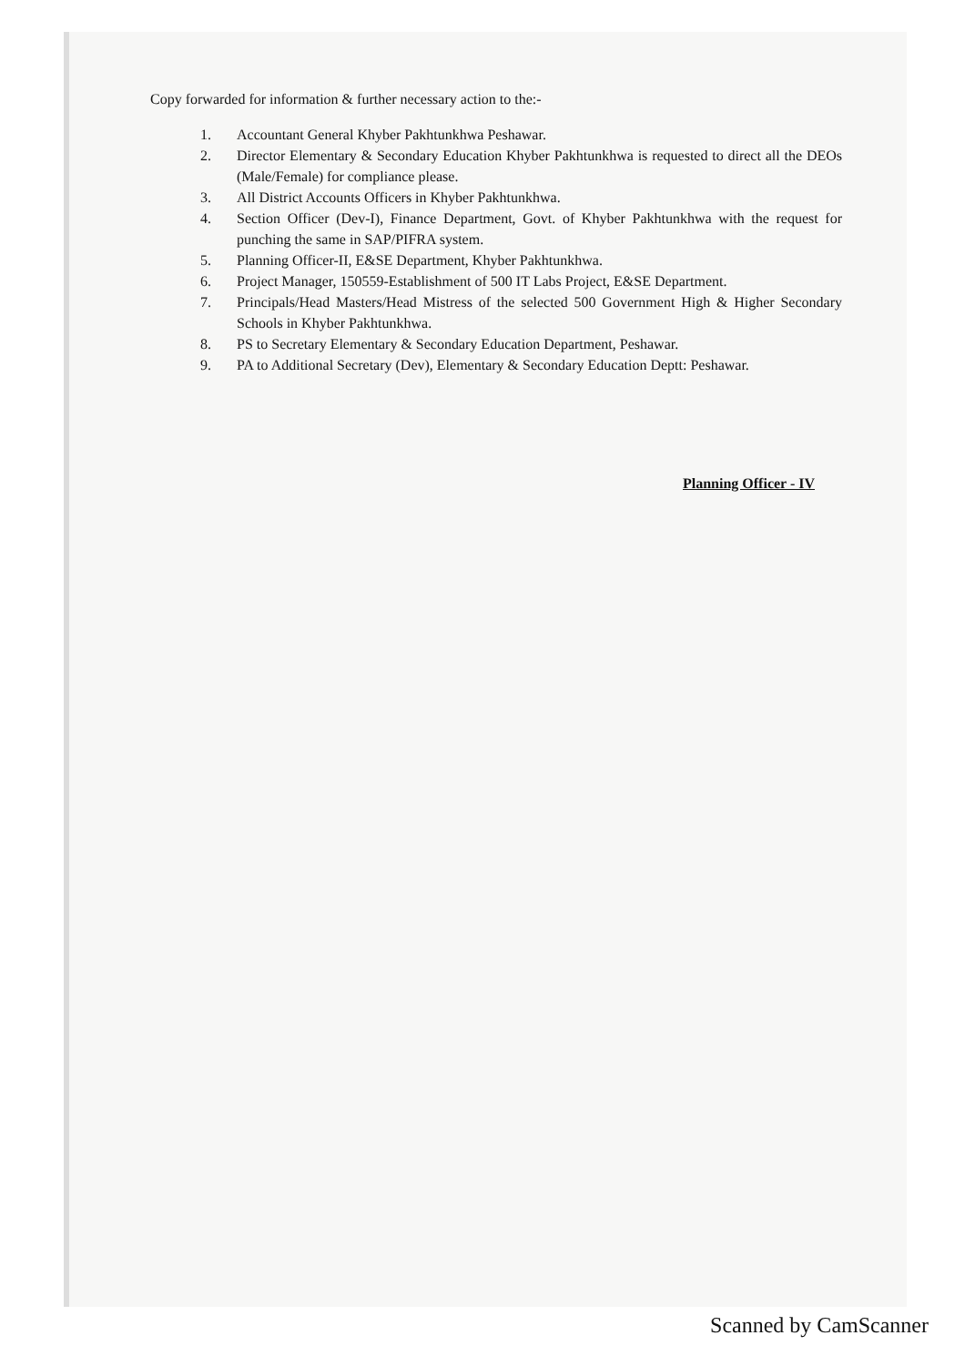Copy forwarded for information & further necessary action to the:-
1. Accountant General Khyber Pakhtunkhwa Peshawar.
2. Director Elementary & Secondary Education Khyber Pakhtunkhwa is requested to direct all the DEOs (Male/Female) for compliance please.
3. All District Accounts Officers in Khyber Pakhtunkhwa.
4. Section Officer (Dev-I), Finance Department, Govt. of Khyber Pakhtunkhwa with the request for punching the same in SAP/PIFRA system.
5. Planning Officer-II, E&SE Department, Khyber Pakhtunkhwa.
6. Project Manager, 150559-Establishment of 500 IT Labs Project, E&SE Department.
7. Principals/Head Masters/Head Mistress of the selected 500 Government High & Higher Secondary Schools in Khyber Pakhtunkhwa.
8. PS to Secretary Elementary & Secondary Education Department, Peshawar.
9. PA to Additional Secretary (Dev), Elementary & Secondary Education Deptt: Peshawar.
Planning Officer - IV
Scanned by CamScanner